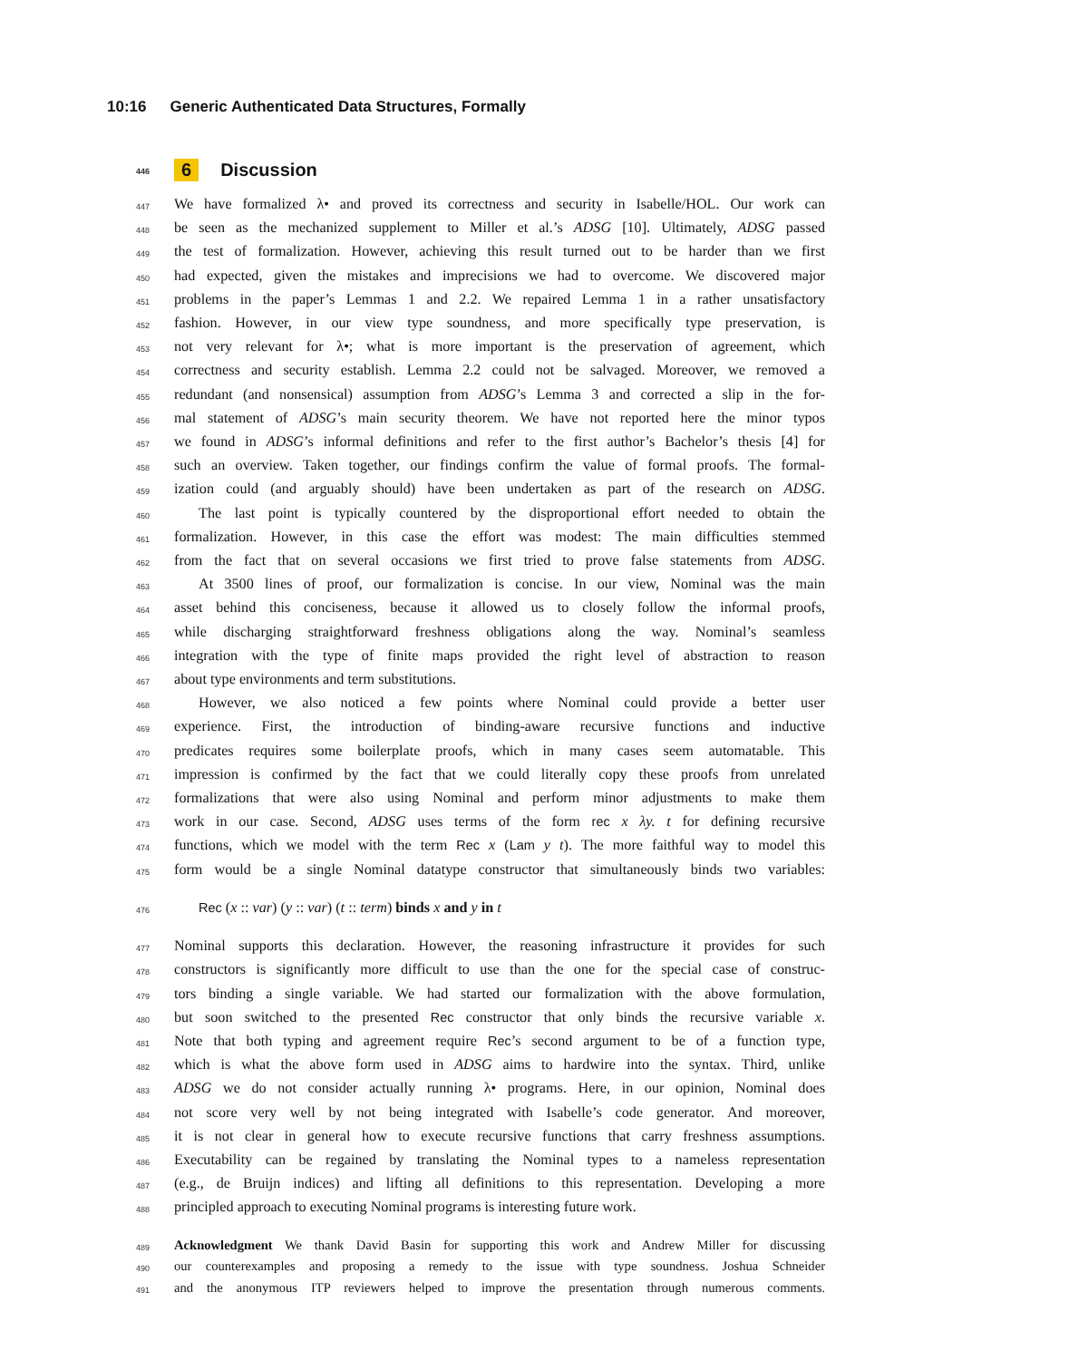10:16 Generic Authenticated Data Structures, Formally
446 6 Discussion
447 We have formalized λ• and proved its correctness and security in Isabelle/HOL. Our work can
448 be seen as the mechanized supplement to Miller et al.’s ADSG [10]. Ultimately, ADSG passed
449 the test of formalization. However, achieving this result turned out to be harder than we first
450 had expected, given the mistakes and imprecisions we had to overcome. We discovered major
451 problems in the paper’s Lemmas 1 and 2.2. We repaired Lemma 1 in a rather unsatisfactory
452 fashion. However, in our view type soundness, and more specifically type preservation, is
453 not very relevant for λ•; what is more important is the preservation of agreement, which
454 correctness and security establish. Lemma 2.2 could not be salvaged. Moreover, we removed a
455 redundant (and nonsensical) assumption from ADSG’s Lemma 3 and corrected a slip in the for-
456 mal statement of ADSG’s main security theorem. We have not reported here the minor typos
457 we found in ADSG’s informal definitions and refer to the first author’s Bachelor’s thesis [4] for
458 such an overview. Taken together, our findings confirm the value of formal proofs. The formal-
459 ization could (and arguably should) have been undertaken as part of the research on ADSG.
460 The last point is typically countered by the disproportional effort needed to obtain the
461 formalization. However, in this case the effort was modest: The main difficulties stemmed
462 from the fact that on several occasions we first tried to prove false statements from ADSG.
463 At 3500 lines of proof, our formalization is concise. In our view, Nominal was the main
464 asset behind this conciseness, because it allowed us to closely follow the informal proofs,
465 while discharging straightforward freshness obligations along the way. Nominal’s seamless
466 integration with the type of finite maps provided the right level of abstraction to reason
467 about type environments and term substitutions.
468 However, we also noticed a few points where Nominal could provide a better user
469 experience. First, the introduction of binding-aware recursive functions and inductive
470 predicates requires some boilerplate proofs, which in many cases seem automatable. This
471 impression is confirmed by the fact that we could literally copy these proofs from unrelated
472 formalizations that were also using Nominal and perform minor adjustments to make them
473 work in our case. Second, ADSG uses terms of the form rec x λy. t for defining recursive
474 functions, which we model with the term Rec x (Lam y t). The more faithful way to model this
475 form would be a single Nominal datatype constructor that simultaneously binds two variables:
476 Rec (x :: var) (y :: var) (t :: term) binds x and y in t
477 Nominal supports this declaration. However, the reasoning infrastructure it provides for such
478 constructors is significantly more difficult to use than the one for the special case of construc-
479 tors binding a single variable. We had started our formalization with the above formulation,
480 but soon switched to the presented Rec constructor that only binds the recursive variable x.
481 Note that both typing and agreement require Rec’s second argument to be of a function type,
482 which is what the above form used in ADSG aims to hardwire into the syntax. Third, unlike
483 ADSG we do not consider actually running λ• programs. Here, in our opinion, Nominal does
484 not score very well by not being integrated with Isabelle’s code generator. And moreover,
485 it is not clear in general how to execute recursive functions that carry freshness assumptions.
486 Executability can be regained by translating the Nominal types to a nameless representation
487 (e.g., de Bruijn indices) and lifting all definitions to this representation. Developing a more
488 principled approach to executing Nominal programs is interesting future work.
489 Acknowledgment We thank David Basin for supporting this work and Andrew Miller for discussing
490 our counterexamples and proposing a remedy to the issue with type soundness. Joshua Schneider
491 and the anonymous ITP reviewers helped to improve the presentation through numerous comments.